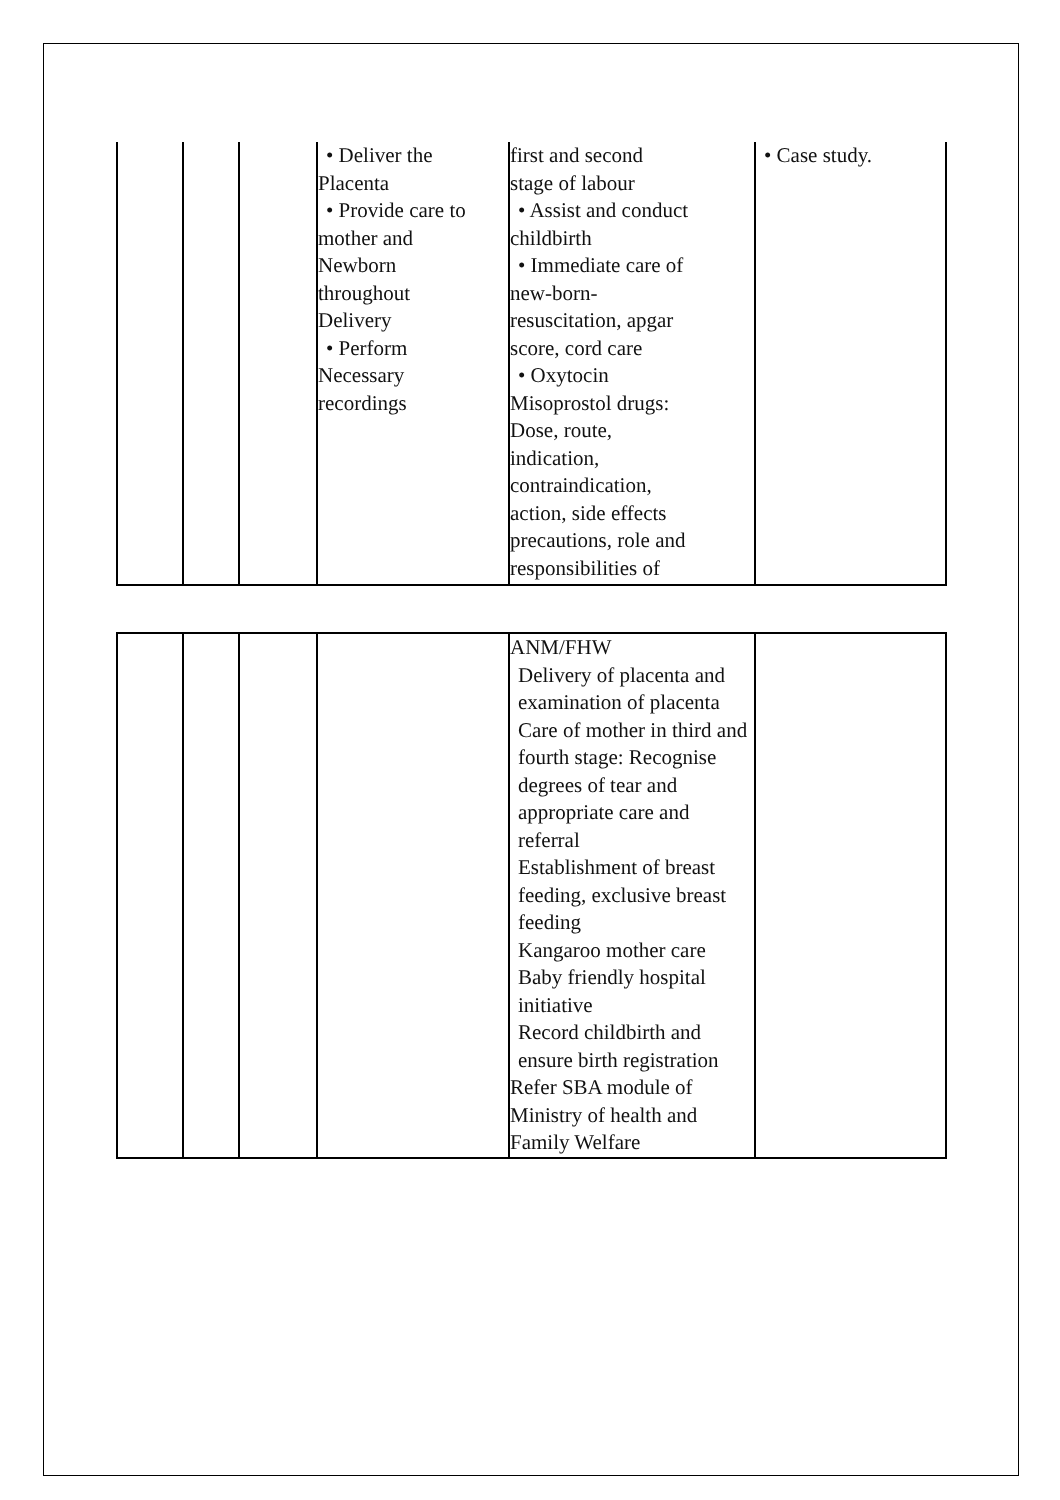| | | | • Deliver the Placenta • Provide care to mother and Newborn throughout Delivery • Perform Necessary recordings | first and second stage of labour • Assist and conduct childbirth • Immediate care of new-born- resuscitation, apgar score, cord care • Oxytocin Misoprostol drugs: Dose, route, indication, contraindication, action, side effects precautions, role and responsibilities of | • Case study. |
| | | | | ANM/FHW Delivery of placenta and examination of placenta Care of mother in third and fourth stage: Recognise degrees of tear and appropriate care and referral Establishment of breast feeding, exclusive breast feeding Kangaroo mother care Baby friendly hospital initiative Record childbirth and ensure birth registration Refer SBA module of Ministry of health and Family Welfare | |